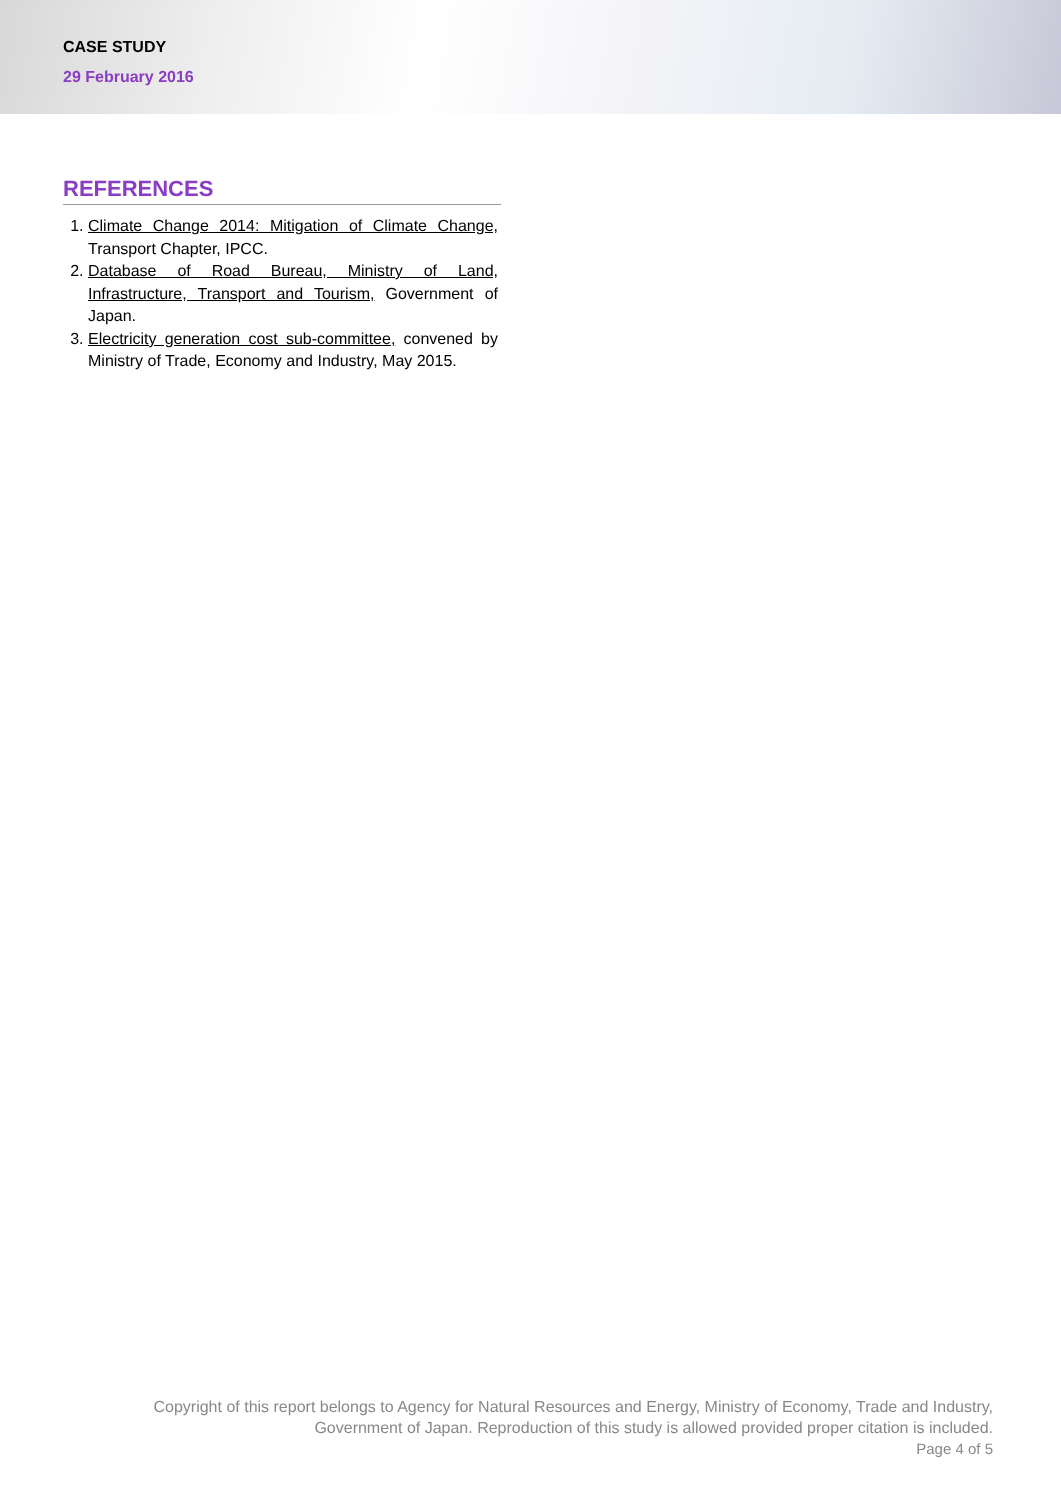CASE STUDY
29 February 2016
REFERENCES
1. Climate Change 2014: Mitigation of Climate Change, Transport Chapter, IPCC.
2. Database of Road Bureau, Ministry of Land, Infrastructure, Transport and Tourism, Government of Japan.
3. Electricity generation cost sub-committee, convened by Ministry of Trade, Economy and Industry, May 2015.
Copyright of this report belongs to Agency for Natural Resources and Energy, Ministry of Economy, Trade and Industry, Government of Japan. Reproduction of this study is allowed provided proper citation is included.
Page 4 of 5